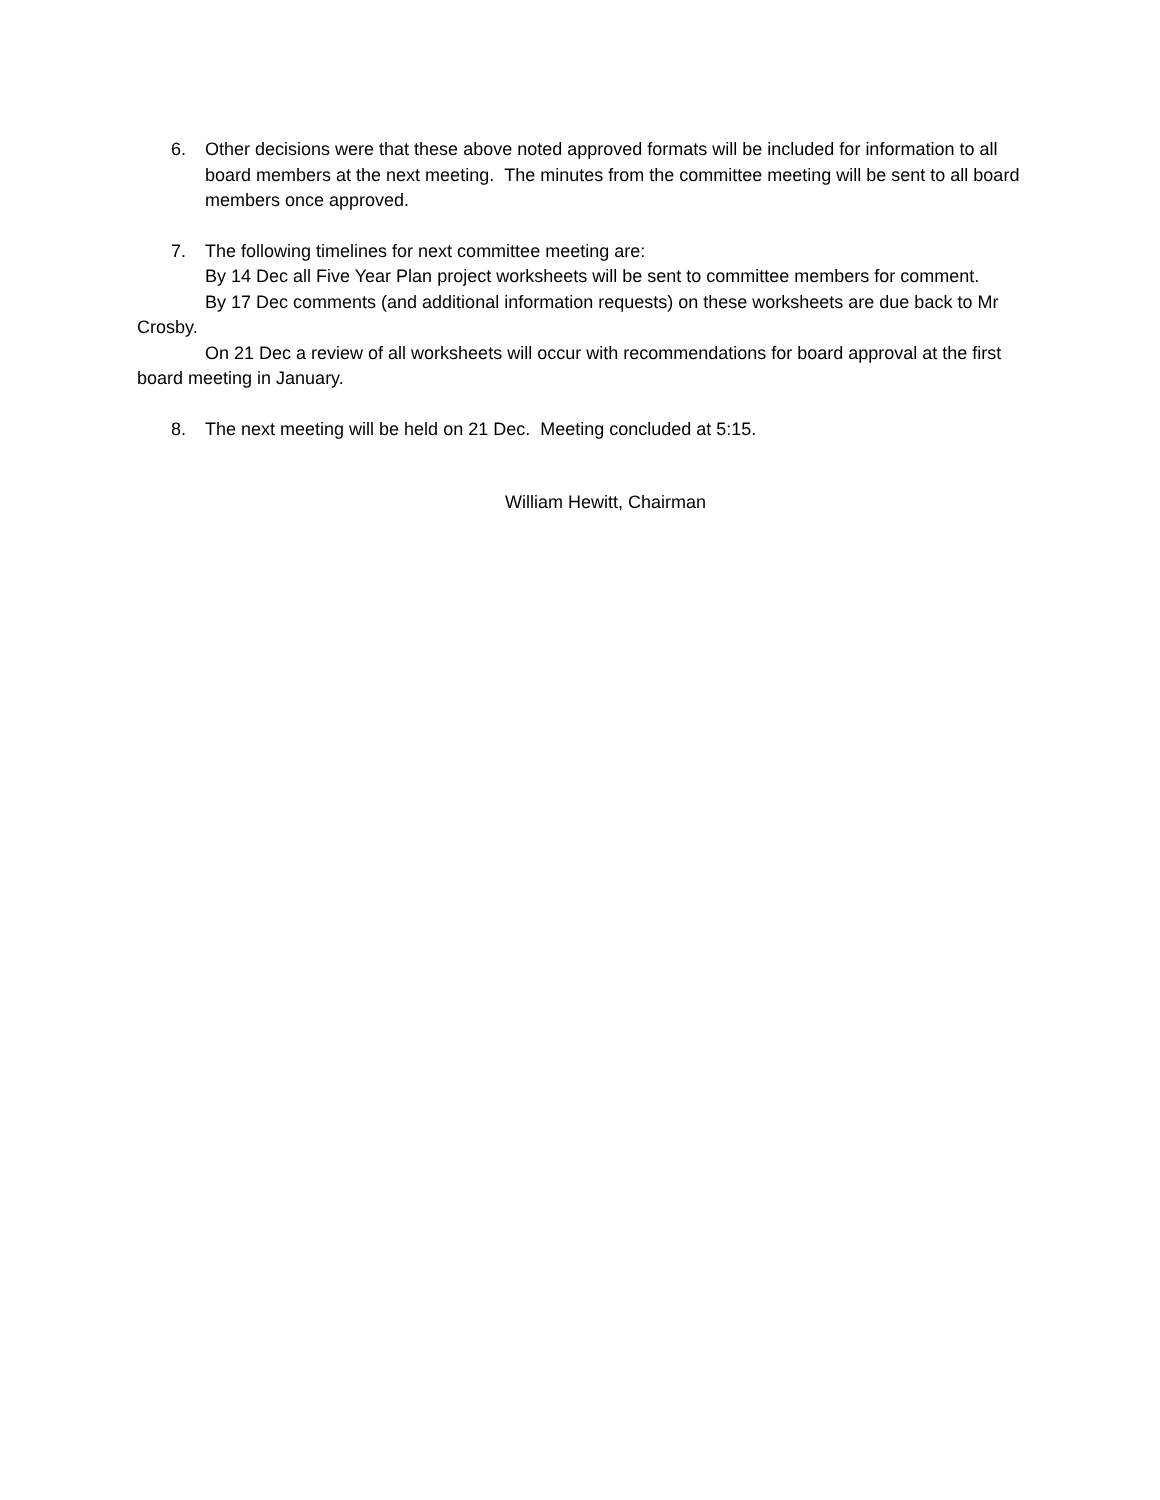6. Other decisions were that these above noted approved formats will be included for information to all board members at the next meeting. The minutes from the committee meeting will be sent to all board members once approved.
7. The following timelines for next committee meeting are:
By 14 Dec all Five Year Plan project worksheets will be sent to committee members for comment.
By 17 Dec comments (and additional information requests) on these worksheets are due back to Mr Crosby.
On 21 Dec a review of all worksheets will occur with recommendations for board approval at the first board meeting in January.
8. The next meeting will be held on 21 Dec. Meeting concluded at 5:15.
William Hewitt, Chairman